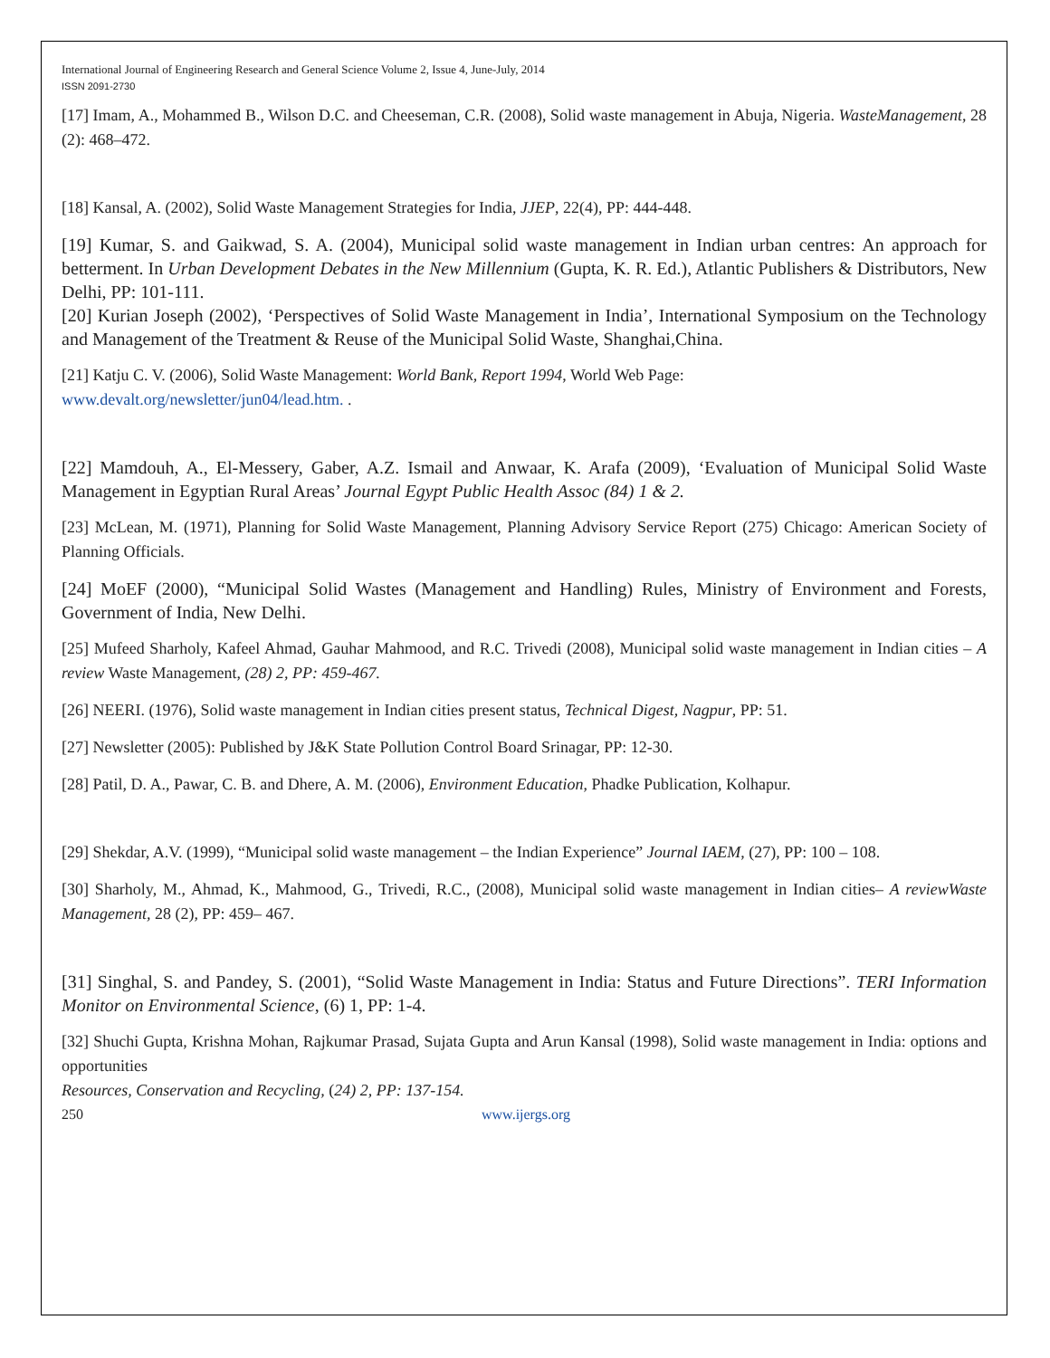International Journal of Engineering Research and General Science Volume 2, Issue 4, June-July, 2014
ISSN 2091-2730
[17] Imam, A., Mohammed B., Wilson D.C. and Cheeseman, C.R. (2008), Solid waste management in Abuja, Nigeria. WasteManagement, 28 (2): 468–472.
[18] Kansal, A. (2002), Solid Waste Management Strategies for India, JJEP, 22(4), PP: 444-448.
[19] Kumar, S. and Gaikwad, S. A. (2004), Municipal solid waste management in Indian urban centres: An approach for betterment. In Urban Development Debates in the New Millennium (Gupta, K. R. Ed.), Atlantic Publishers & Distributors, New Delhi, PP: 101-111.
[20] Kurian Joseph (2002), ‘Perspectives of Solid Waste Management in India’, International Symposium on the Technology and Management of the Treatment & Reuse of the Municipal Solid Waste, Shanghai,China.
[21] Katju C. V. (2006), Solid Waste Management: World Bank, Report 1994, World Web Page:
www.devalt.org/newsletter/jun04/lead.htm. .
[22] Mamdouh, A., El-Messery, Gaber, A.Z. Ismail and Anwaar, K. Arafa (2009), ‘Evaluation of Municipal Solid Waste Management in Egyptian Rural Areas’ Journal Egypt Public Health Assoc (84) 1 & 2.
[23] McLean, M. (1971), Planning for Solid Waste Management, Planning Advisory Service Report (275) Chicago: American Society of Planning Officials.
[24] MoEF (2000), “Municipal Solid Wastes (Management and Handling) Rules, Ministry of Environment and Forests, Government of India, New Delhi.
[25] Mufeed Sharholy, Kafeel Ahmad, Gauhar Mahmood, and R.C. Trivedi (2008), Municipal solid waste management in Indian cities – A review Waste Management, (28) 2, PP: 459-467.
[26] NEERI. (1976), Solid waste management in Indian cities present status, Technical Digest, Nagpur, PP: 51.
[27] Newsletter (2005): Published by J&K State Pollution Control Board Srinagar, PP: 12-30.
[28] Patil, D. A., Pawar, C. B. and Dhere, A. M. (2006), Environment Education, Phadke Publication, Kolhapur.
[29] Shekdar, A.V. (1999), “Municipal solid waste management – the Indian Experience” Journal IAEM, (27), PP: 100 – 108.
[30] Sharholy, M., Ahmad, K., Mahmood, G., Trivedi, R.C., (2008), Municipal solid waste management in Indian cities– A reviewWaste Management, 28 (2), PP: 459– 467.
[31] Singhal, S. and Pandey, S. (2001), “Solid Waste Management in India: Status and Future Directions”. TERI Information Monitor on Environmental Science, (6) 1, PP: 1-4.
[32] Shuchi Gupta, Krishna Mohan, Rajkumar Prasad, Sujata Gupta and Arun Kansal (1998), Solid waste management in India: options and opportunities
Resources, Conservation and Recycling, (24) 2, PP: 137-154.
250 www.ijergs.org